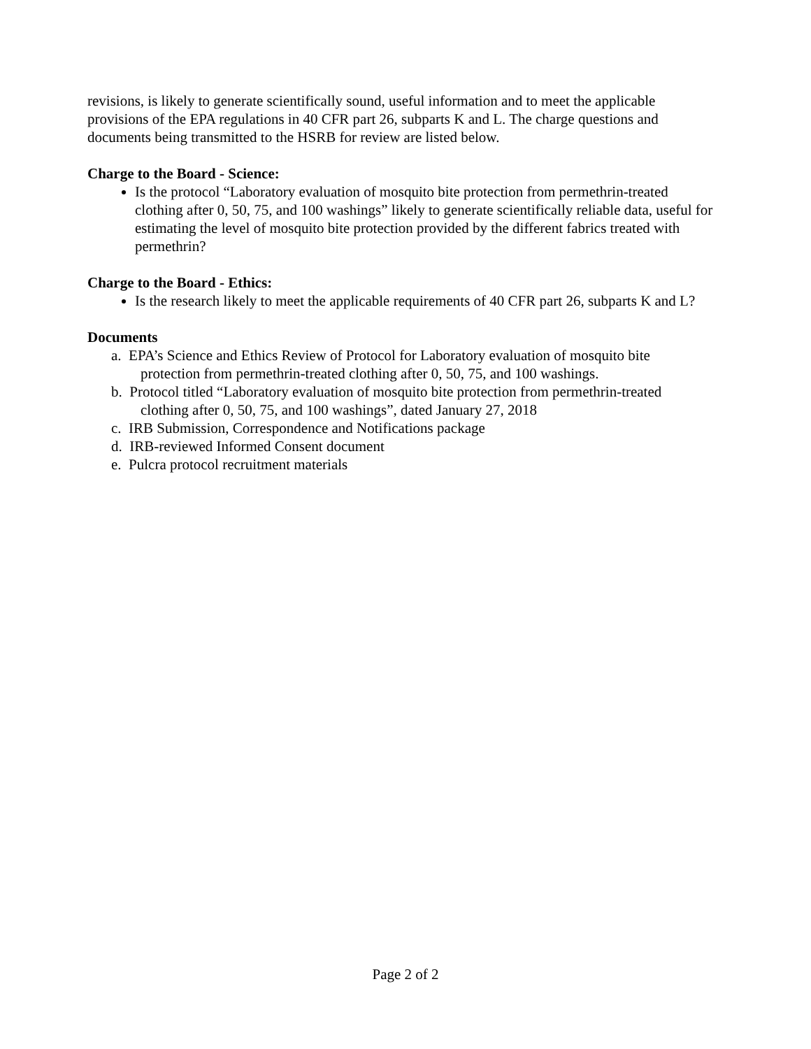revisions, is likely to generate scientifically sound, useful information and to meet the applicable provisions of the EPA regulations in 40 CFR part 26, subparts K and L. The charge questions and documents being transmitted to the HSRB for review are listed below.
Charge to the Board - Science:
Is the protocol “Laboratory evaluation of mosquito bite protection from permethrin-treated clothing after 0, 50, 75, and 100 washings” likely to generate scientifically reliable data, useful for estimating the level of mosquito bite protection provided by the different fabrics treated with permethrin?
Charge to the Board - Ethics:
Is the research likely to meet the applicable requirements of 40 CFR part 26, subparts K and L?
Documents
a. EPA’s Science and Ethics Review of Protocol for Laboratory evaluation of mosquito bite
protection from permethrin-treated clothing after 0, 50, 75, and 100 washings.
b. Protocol titled “Laboratory evaluation of mosquito bite protection from permethrin-treated
clothing after 0, 50, 75, and 100 washings”, dated January 27, 2018
c. IRB Submission, Correspondence and Notifications package
d. IRB-reviewed Informed Consent document
e. Pulcra protocol recruitment materials
Page 2 of 2